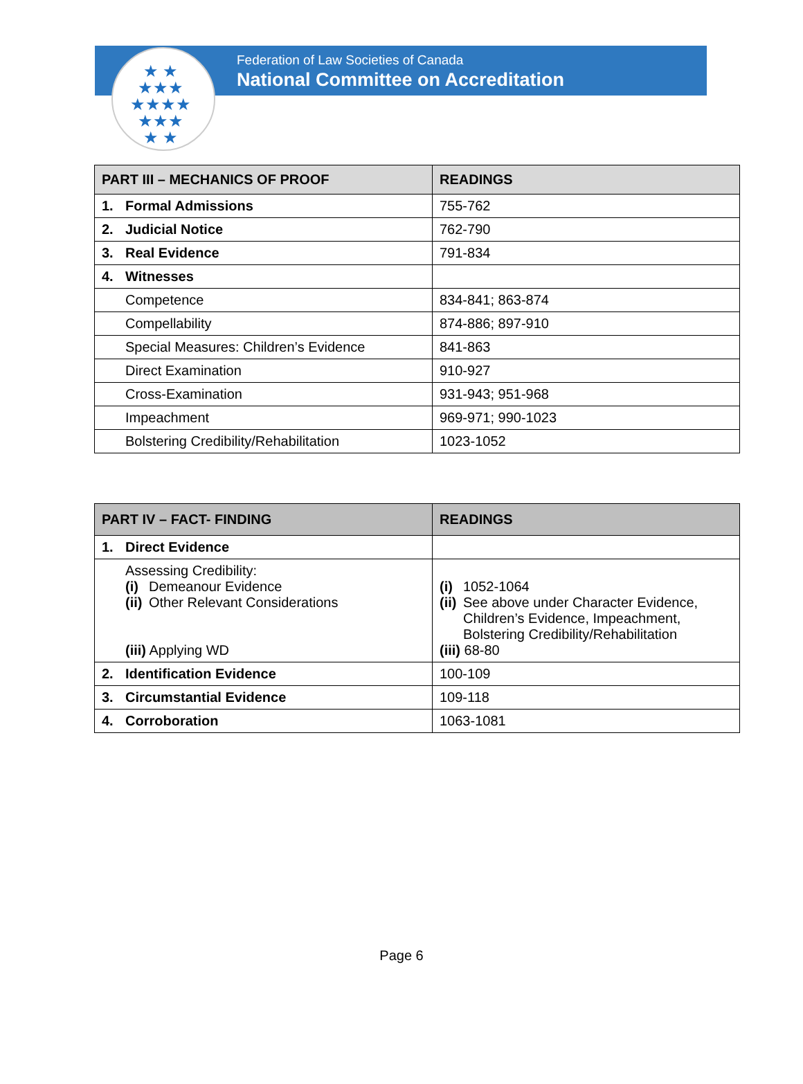★ ★
★★★
★★★★
★★★
★ ★
Federation of Law Societies of Canada
National Committee on Accreditation
| PART III – MECHANICS OF PROOF | READINGS |
| --- | --- |
| 1. Formal Admissions | 755-762 |
| 2. Judicial Notice | 762-790 |
| 3. Real Evidence | 791-834 |
| 4. Witnesses | |
| Competence | 834-841; 863-874 |
| Compellability | 874-886; 897-910 |
| Special Measures: Children’s Evidence | 841-863 |
| Direct Examination | 910-927 |
| Cross-Examination | 931-943; 951-968 |
| Impeachment | 969-971; 990-1023 |
| Bolstering Credibility/Rehabilitation | 1023-1052 |
| PART IV – FACT- FINDING | READINGS |
| --- | --- |
| 1. Direct Evidence | |
| Assessing Credibility: (i) Demeanour Evidence (ii) Other Relevant Considerations (iii) Applying WD | (i) 1052-1064 (ii) See above under Character Evidence, Children’s Evidence, Impeachment, Bolstering Credibility/Rehabilitation (iii) 68-80 |
| 2. Identification Evidence | 100-109 |
| 3. Circumstantial Evidence | 109-118 |
| 4. Corroboration | 1063-1081 |
Page 6